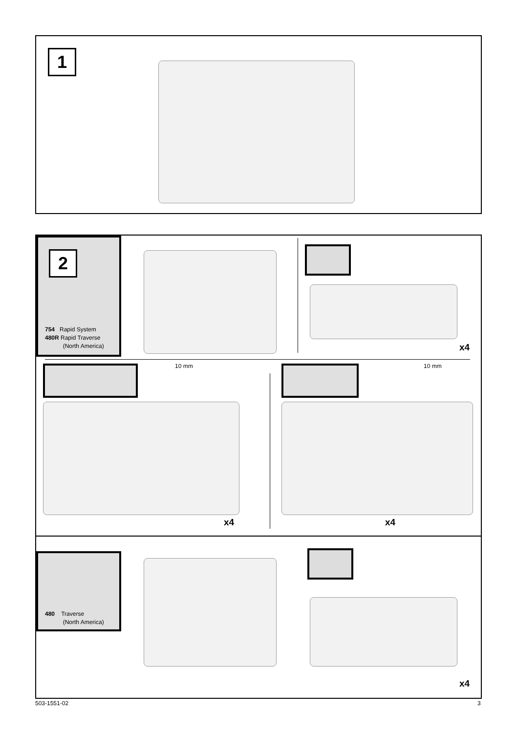1
2
754 Rapid System
480R Rapid Traverse
(North America)
x4
10 mm
x4
10 mm
x4
480 Traverse
(North America)
x4
503-1551-02 3